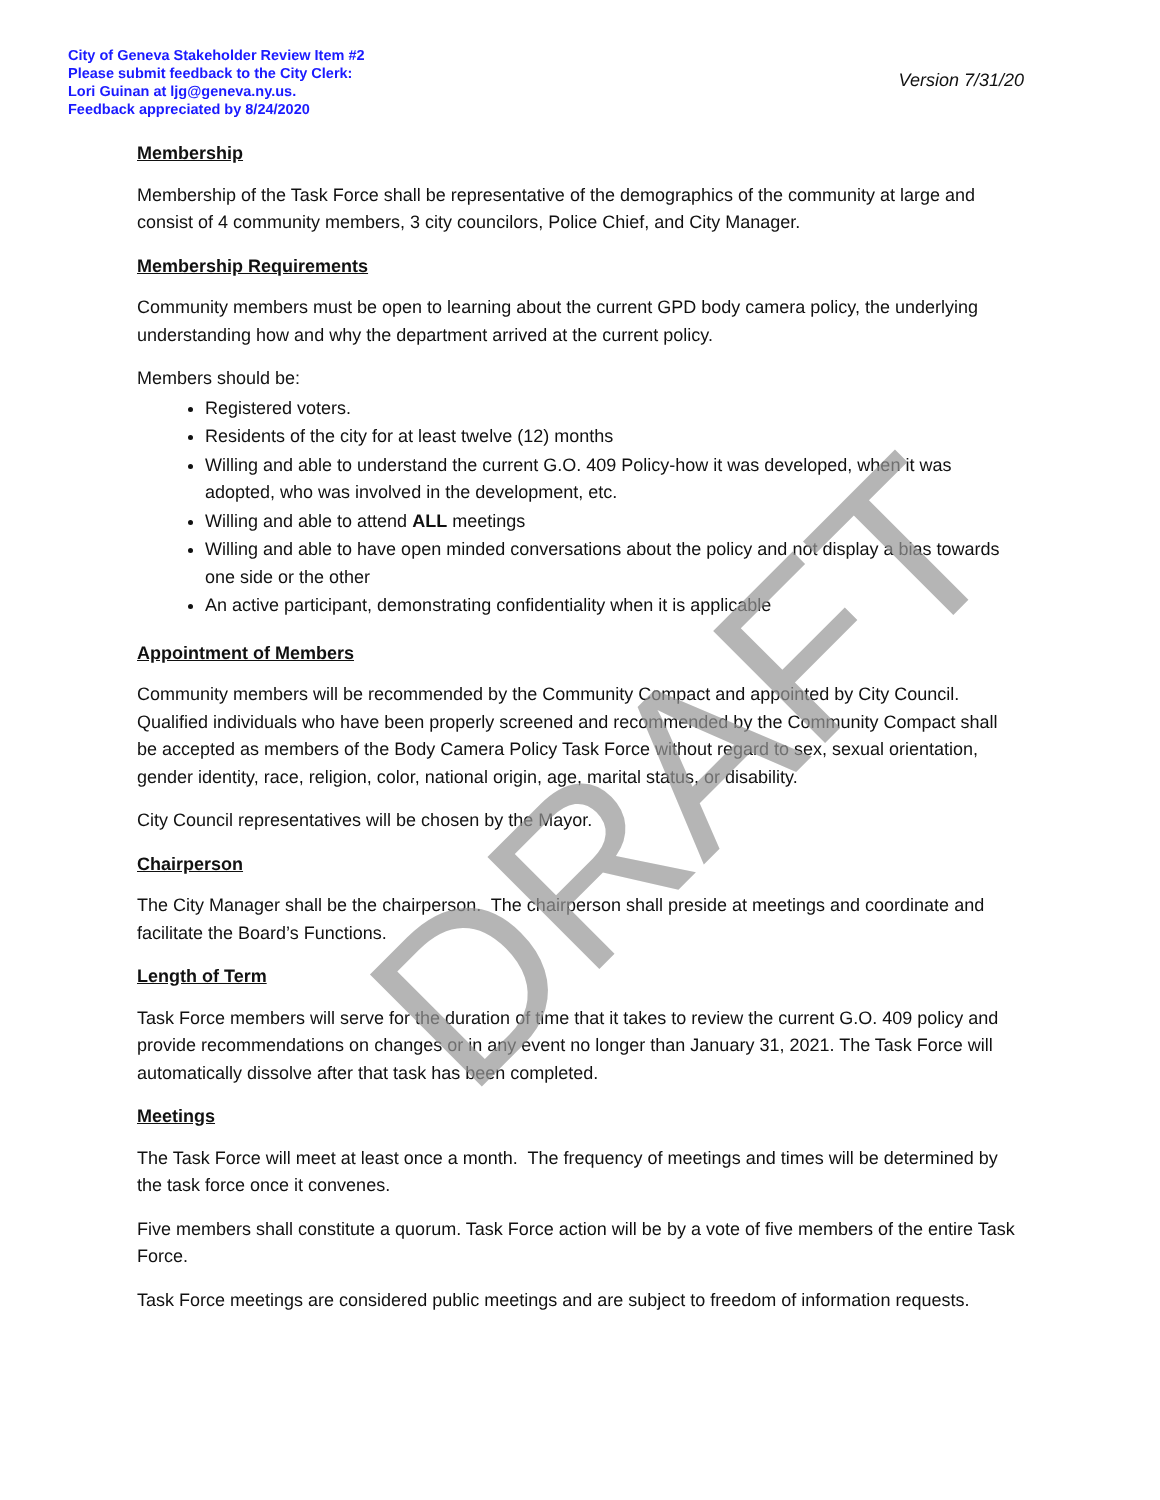City of Geneva Stakeholder Review Item #2
Please submit feedback to the City Clerk:
Lori Guinan at ljg@geneva.ny.us.
Feedback appreciated by 8/24/2020
Version 7/31/20
Membership
Membership of the Task Force shall be representative of the demographics of the community at large and consist of 4 community members, 3 city councilors, Police Chief, and City Manager.
Membership Requirements
Community members must be open to learning about the current GPD body camera policy, the underlying understanding how and why the department arrived at the current policy.
Members should be:
Registered voters.
Residents of the city for at least twelve (12) months
Willing and able to understand the current G.O. 409 Policy-how it was developed, when it was adopted, who was involved in the development, etc.
Willing and able to attend ALL meetings
Willing and able to have open minded conversations about the policy and not display a bias towards one side or the other
An active participant, demonstrating confidentiality when it is applicable
Appointment of Members
Community members will be recommended by the Community Compact and appointed by City Council. Qualified individuals who have been properly screened and recommended by the Community Compact shall be accepted as members of the Body Camera Policy Task Force without regard to sex, sexual orientation, gender identity, race, religion, color, national origin, age, marital status, or disability.
City Council representatives will be chosen by the Mayor.
Chairperson
The City Manager shall be the chairperson. The chairperson shall preside at meetings and coordinate and facilitate the Board’s Functions.
Length of Term
Task Force members will serve for the duration of time that it takes to review the current G.O. 409 policy and provide recommendations on changes or in any event no longer than January 31, 2021. The Task Force will automatically dissolve after that task has been completed.
Meetings
The Task Force will meet at least once a month. The frequency of meetings and times will be determined by the task force once it convenes.
Five members shall constitute a quorum. Task Force action will be by a vote of five members of the entire Task Force.
Task Force meetings are considered public meetings and are subject to freedom of information requests.
DRAFT